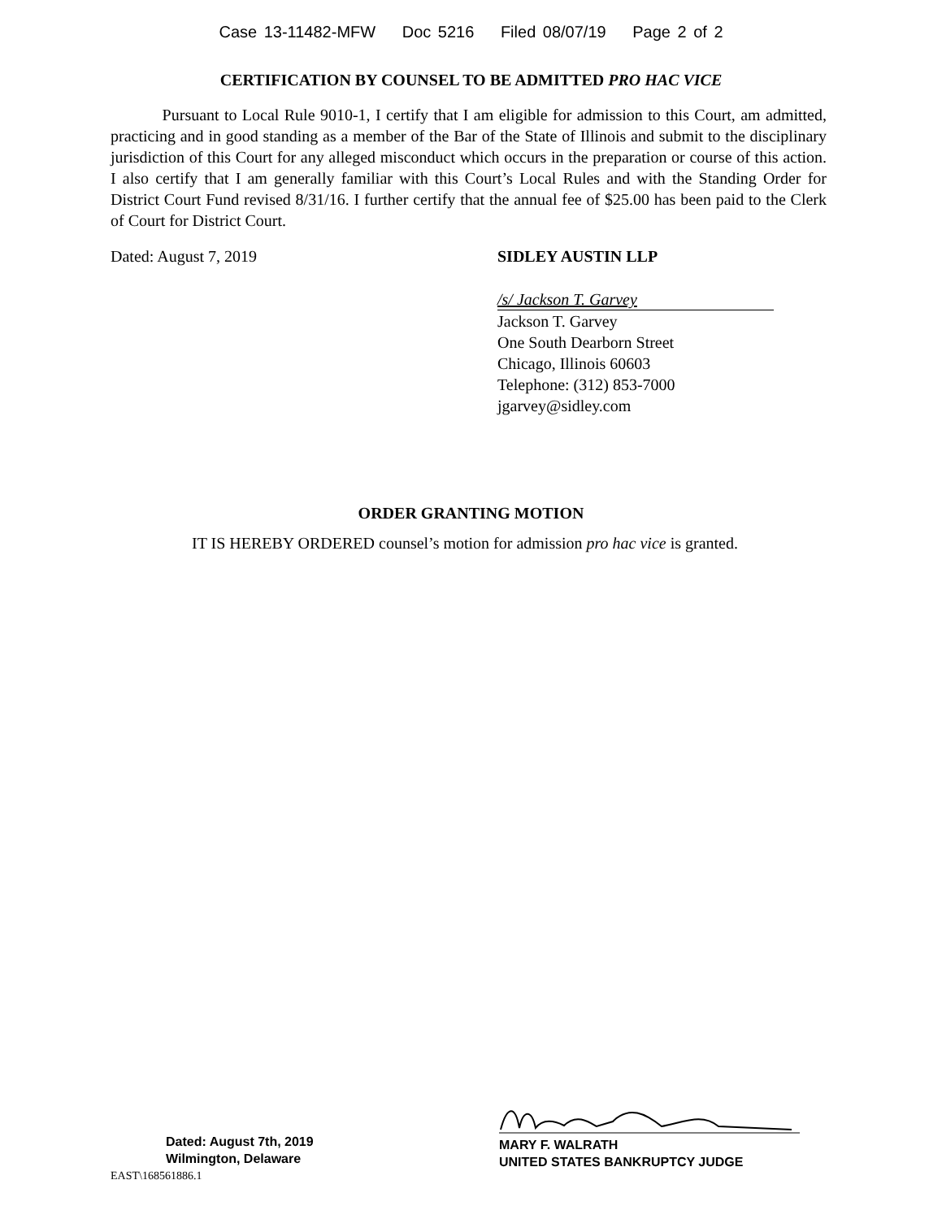Case 13-11482-MFW Doc 5216 Filed 08/07/19 Page 2 of 2
CERTIFICATION BY COUNSEL TO BE ADMITTED PRO HAC VICE
Pursuant to Local Rule 9010-1, I certify that I am eligible for admission to this Court, am admitted, practicing and in good standing as a member of the Bar of the State of Illinois and submit to the disciplinary jurisdiction of this Court for any alleged misconduct which occurs in the preparation or course of this action. I also certify that I am generally familiar with this Court’s Local Rules and with the Standing Order for District Court Fund revised 8/31/16. I further certify that the annual fee of $25.00 has been paid to the Clerk of Court for District Court.
Dated: August 7, 2019 SIDLEY AUSTIN LLP
/s/ Jackson T. Garvey
Jackson T. Garvey
One South Dearborn Street
Chicago, Illinois 60603
Telephone: (312) 853-7000
jgarvey@sidley.com
ORDER GRANTING MOTION
IT IS HEREBY ORDERED counsel’s motion for admission pro hac vice is granted.
Dated: August 7th, 2019
Wilmington, Delaware
EAST\168561886.1
MARY F. WALRATH
UNITED STATES BANKRUPTCY JUDGE